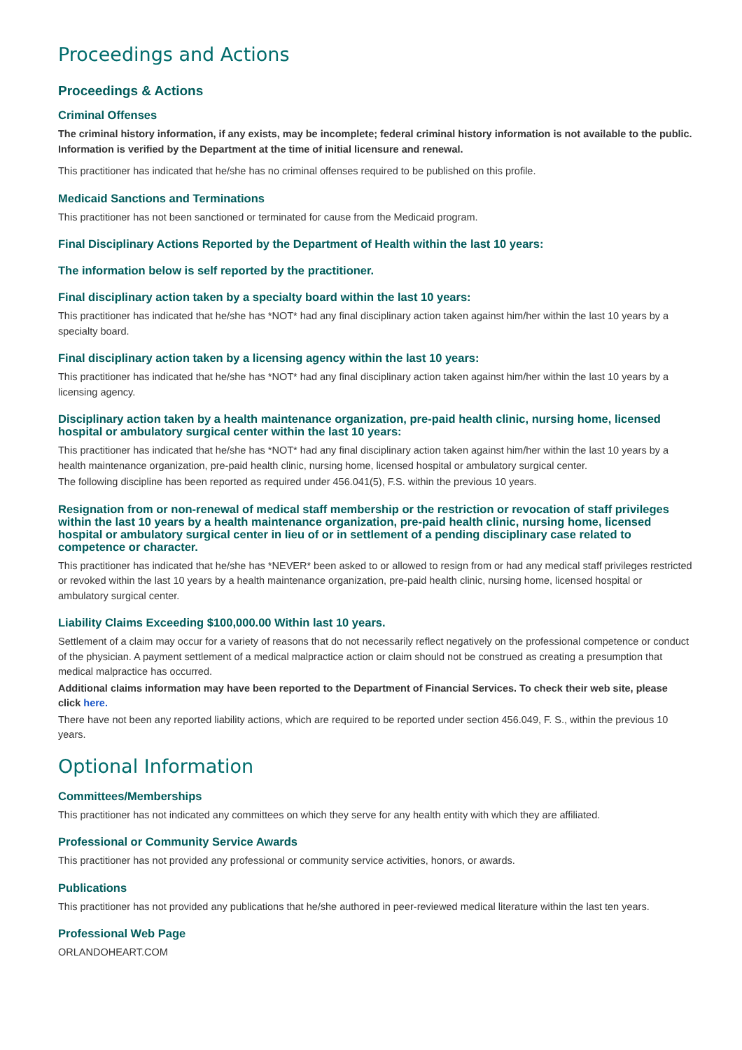Proceedings and Actions
Proceedings & Actions
Criminal Offenses
The criminal history information, if any exists, may be incomplete; federal criminal history information is not available to the public. Information is verified by the Department at the time of initial licensure and renewal.
This practitioner has indicated that he/she has no criminal offenses required to be published on this profile.
Medicaid Sanctions and Terminations
This practitioner has not been sanctioned or terminated for cause from the Medicaid program.
Final Disciplinary Actions Reported by the Department of Health within the last 10 years:
The information below is self reported by the practitioner.
Final disciplinary action taken by a specialty board within the last 10 years:
This practitioner has indicated that he/she has *NOT* had any final disciplinary action taken against him/her within the last 10 years by a specialty board.
Final disciplinary action taken by a licensing agency within the last 10 years:
This practitioner has indicated that he/she has *NOT* had any final disciplinary action taken against him/her within the last 10 years by a licensing agency.
Disciplinary action taken by a health maintenance organization, pre-paid health clinic, nursing home, licensed hospital or ambulatory surgical center within the last 10 years:
This practitioner has indicated that he/she has *NOT* had any final disciplinary action taken against him/her within the last 10 years by a health maintenance organization, pre-paid health clinic, nursing home, licensed hospital or ambulatory surgical center.
The following discipline has been reported as required under 456.041(5), F.S. within the previous 10 years.
Resignation from or non-renewal of medical staff membership or the restriction or revocation of staff privileges within the last 10 years by a health maintenance organization, pre-paid health clinic, nursing home, licensed hospital or ambulatory surgical center in lieu of or in settlement of a pending disciplinary case related to competence or character.
This practitioner has indicated that he/she has *NEVER* been asked to or allowed to resign from or had any medical staff privileges restricted or revoked within the last 10 years by a health maintenance organization, pre-paid health clinic, nursing home, licensed hospital or ambulatory surgical center.
Liability Claims Exceeding $100,000.00 Within last 10 years.
Settlement of a claim may occur for a variety of reasons that do not necessarily reflect negatively on the professional competence or conduct of the physician. A payment settlement of a medical malpractice action or claim should not be construed as creating a presumption that medical malpractice has occurred.
Additional claims information may have been reported to the Department of Financial Services. To check their web site, please click here.
There have not been any reported liability actions, which are required to be reported under section 456.049, F. S., within the previous 10 years.
Optional Information
Committees/Memberships
This practitioner has not indicated any committees on which they serve for any health entity with which they are affiliated.
Professional or Community Service Awards
This practitioner has not provided any professional or community service activities, honors, or awards.
Publications
This practitioner has not provided any publications that he/she authored in peer-reviewed medical literature within the last ten years.
Professional Web Page
ORLANDOHEART.COM